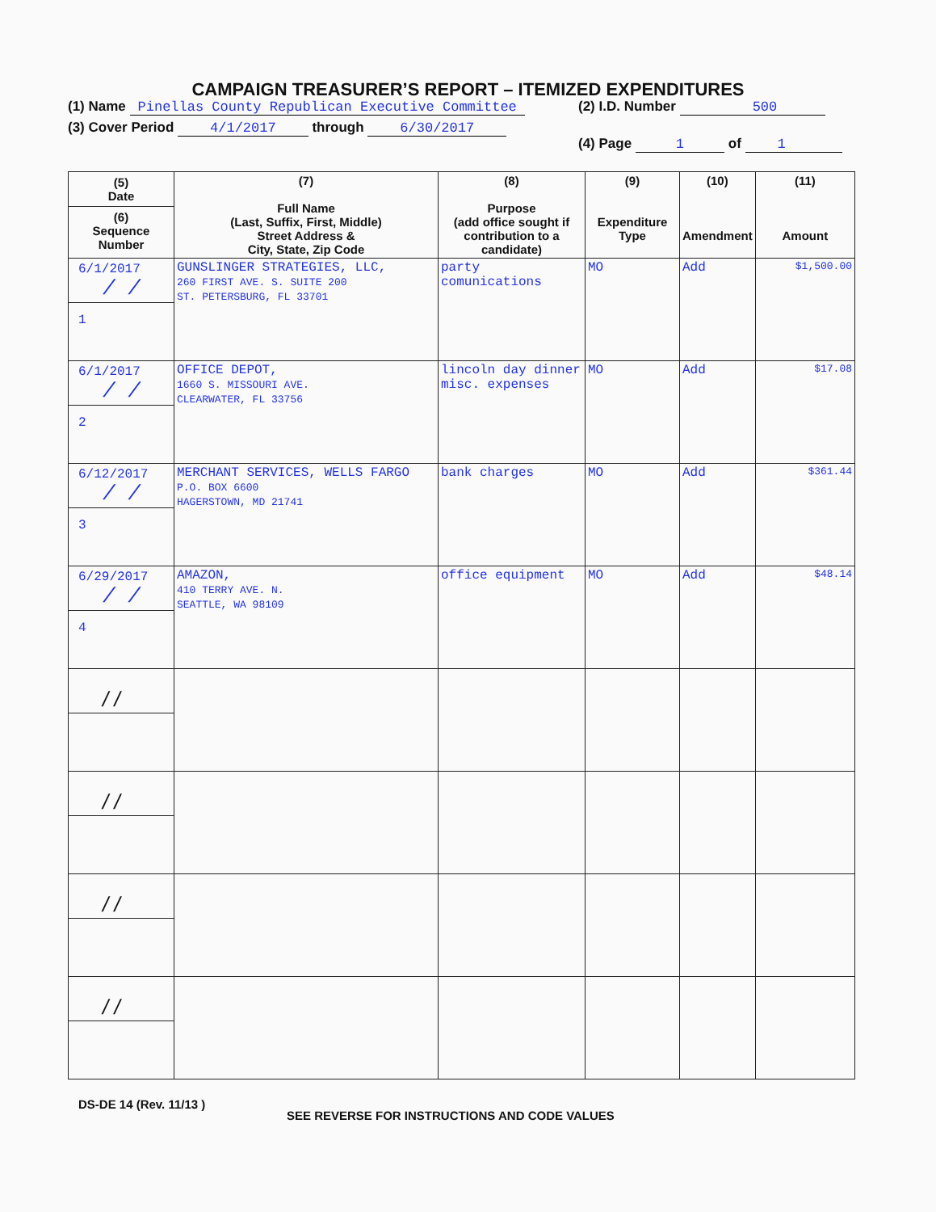CAMPAIGN TREASURER’S REPORT – ITEMIZED EXPENDITURES
(1) Name Pinellas County Republican Executive Committee
(2) I.D. Number 500
(3) Cover Period 4/1/2017 through 6/30/2017
(4) Page 1 of 1
| (5) Date (6) Sequence Number | (7) Full Name (Last, Suffix, First, Middle) Street Address & City, State, Zip Code | (8) Purpose (add office sought if contribution to a candidate) | (9) Expenditure Type | (10) Amendment | (11) Amount |
| --- | --- | --- | --- | --- | --- |
| 6/1/2017 / / 1 | GUNSLINGER STRATEGIES, LLC, 260 FIRST AVE. S. SUITE 200 ST. PETERSBURG, FL 33701 | party comunications | MO | Add | $1,500.00 |
| 6/1/2017 / / 2 | OFFICE DEPOT, 1660 S. MISSOURI AVE. CLEARWATER, FL 33756 | lincoln day dinner misc. expenses | MO | Add | $17.08 |
| 6/12/2017 / / 3 | MERCHANT SERVICES, WELLS FARGO P.O. BOX 6600 HAGERSTOWN, MD 21741 | bank charges | MO | Add | $361.44 |
| 6/29/2017 / / 4 | AMAZON, 410 TERRY AVE. N. SEATTLE, WA 98109 | office equipment | MO | Add | $48.14 |
| / / | | | | | |
| / / | | | | | |
| / / | | | | | |
| / / | | | | | |
DS-DE 14 (Rev. 11/13 )
SEE REVERSE FOR INSTRUCTIONS AND CODE VALUES